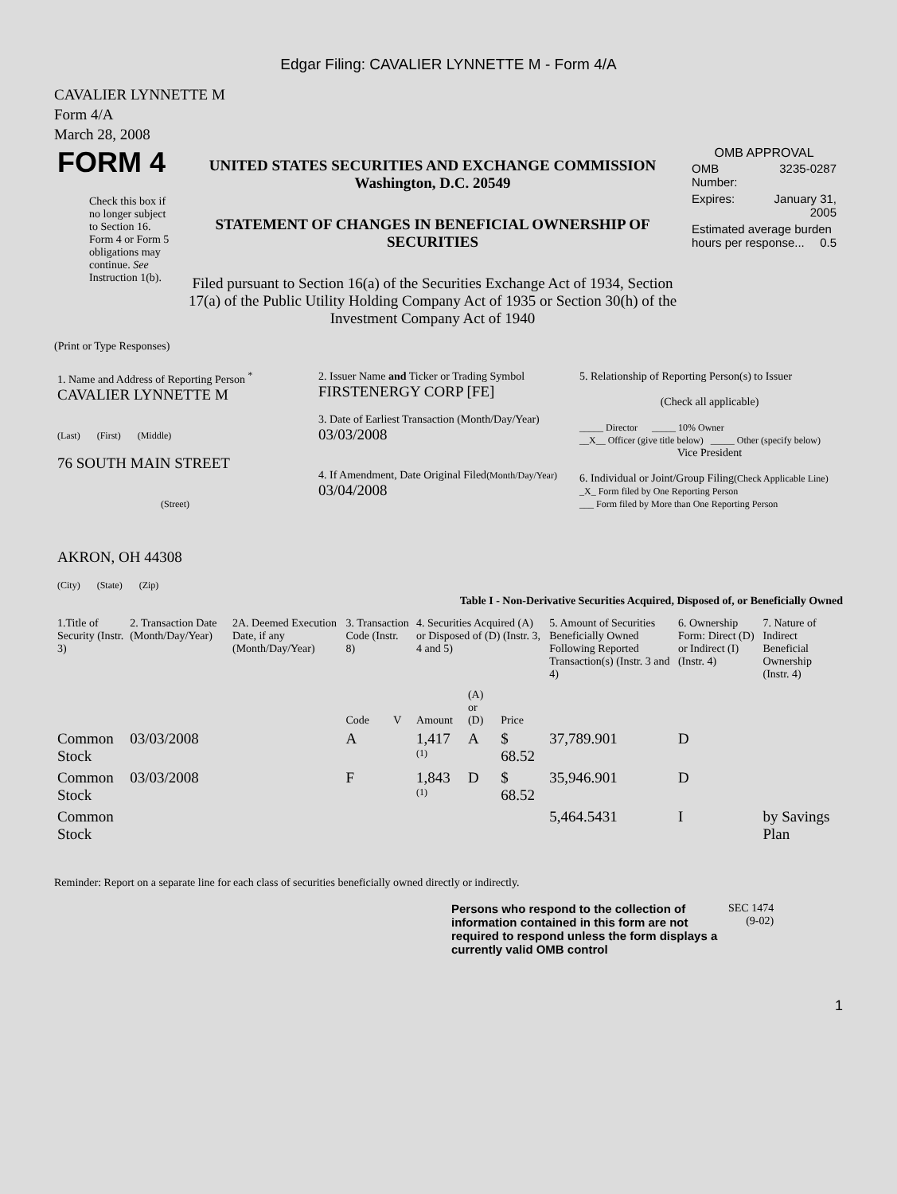Edgar Filing: CAVALIER LYNNETTE M - Form 4/A
CAVALIER LYNNETTE M
Form 4/A
March 28, 2008
| FORM 4 Check this box if no longer subject to Section 16. Form 4 or Form 5 obligations may continue. See Instruction 1(b). | UNITED STATES SECURITIES AND EXCHANGE COMMISSION Washington, D.C. 20549 STATEMENT OF CHANGES IN BENEFICIAL OWNERSHIP OF SECURITIES Filed pursuant to Section 16(a) of the Securities Exchange Act of 1934, Section 17(a) of the Public Utility Holding Company Act of 1935 or Section 30(h) of the Investment Company Act of 1940 | OMB APPROVAL / OMB Number: / 3235-0287 / / Expires: / January 31, 2005 / / Estimated average burden hours per response... 0.5 / / |
(Print or Type Responses)
| 1. Name and Address of Reporting Person <sup>*</sup> CAVALIER LYNNETTE M (Last) (First) (Middle) 76 SOUTH MAIN STREET (Street) AKRON, OH 44308 (City) (State) (Zip) | 2. Issuer Name and Ticker or Trading Symbol FIRSTENERGY CORP [FE] 3. Date of Earliest Transaction (Month/Day/Year) 03/03/2008 4. If Amendment, Date Original Filed (Month/Day/Year) 03/04/2008 | 5. Relationship of Reporting Person(s) to Issuer (Check all applicable) _____ Director _____ 10% Owner __X__ Officer (give title below) _____ Other (specify below) Vice President 6. Individual or Joint/Group Filing (Check Applicable Line) _X_ Form filed by One Reporting Person ___ Form filed by More than One Reporting Person |
Table I - Non-Derivative Securities Acquired, Disposed of, or Beneficially Owned
| 1.Title of Security (Instr. 3) | 2. Transaction Date (Month/Day/Year) | 2A. Deemed Execution Date, if any (Month/Day/Year) | 3. Transaction Code (Instr. 8) | | 4. Securities Acquired (A) or Disposed of (D) (Instr. 3, 4 and 5) | | | 5. Amount of Securities Beneficially Owned Following Reported Transaction(s) (Instr. 3 and 4) | 6. Ownership Form: Direct (D) or Indirect (I) (Instr. 4) | 7. Nature of Indirect Beneficial Ownership (Instr. 4) |
| --- | --- | --- | --- | --- | --- | --- | --- | --- | --- | --- |
| | | | Code | V | Amount | (A) or (D) | Price | | | |
| Common Stock | 03/03/2008 | | A | | 1,417 <sup>(1)</sup> | A | $ 68.52 | 37,789.901 | D | |
| Common Stock | 03/03/2008 | | F | | 1,843 <sup>(1)</sup> | D | $ 68.52 | 35,946.901 | D | |
| Common Stock | | | | | | | | 5,464.5431 | I | by Savings Plan |
Reminder: Report on a separate line for each class of securities beneficially owned directly or indirectly.
| Persons who respond to the collection of information contained in this form are not required to respond unless the form displays a currently valid OMB control | SEC 1474 (9-02) |
1